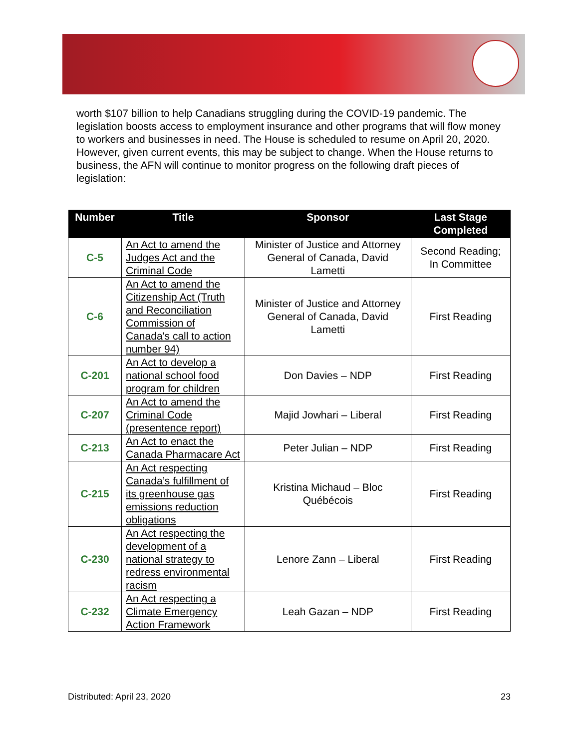worth $107 billion to help Canadians struggling during the COVID-19 pandemic. The legislation boosts access to employment insurance and other programs that will flow money to workers and businesses in need. The House is scheduled to resume on April 20, 2020. However, given current events, this may be subject to change. When the House returns to business, the AFN will continue to monitor progress on the following draft pieces of legislation:
| Number | Title | Sponsor | Last Stage Completed |
| --- | --- | --- | --- |
| C-5 | An Act to amend the Judges Act and the Criminal Code | Minister of Justice and Attorney General of Canada, David Lametti | Second Reading; In Committee |
| C-6 | An Act to amend the Citizenship Act (Truth and Reconciliation Commission of Canada's call to action number 94) | Minister of Justice and Attorney General of Canada, David Lametti | First Reading |
| C-201 | An Act to develop a national school food program for children | Don Davies – NDP | First Reading |
| C-207 | An Act to amend the Criminal Code (presentence report) | Majid Jowhari – Liberal | First Reading |
| C-213 | An Act to enact the Canada Pharmacare Act | Peter Julian – NDP | First Reading |
| C-215 | An Act respecting Canada’s fulfillment of its greenhouse gas emissions reduction obligations | Kristina Michaud – Bloc Québécois | First Reading |
| C-230 | An Act respecting the development of a national strategy to redress environmental racism | Lenore Zann – Liberal | First Reading |
| C-232 | An Act respecting a Climate Emergency Action Framework | Leah Gazan – NDP | First Reading |
Distributed: April 23, 2020 23